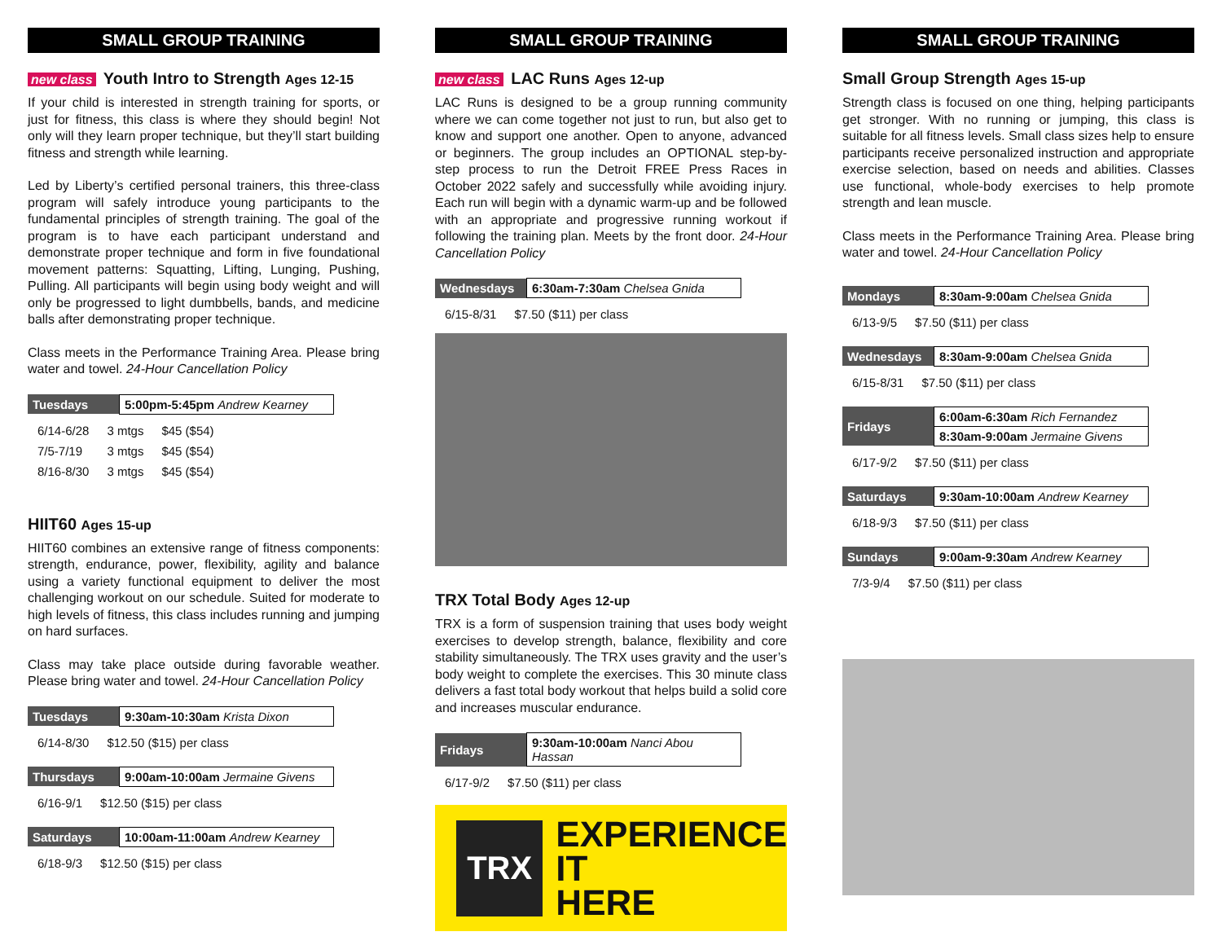SMALL GROUP TRAINING
new class Youth Intro to Strength Ages 12-15
If your child is interested in strength training for sports, or just for fitness, this class is where they should begin! Not only will they learn proper technique, but they’ll start building fitness and strength while learning.
Led by Liberty’s certified personal trainers, this three-class program will safely introduce young participants to the fundamental principles of strength training. The goal of the program is to have each participant understand and demonstrate proper technique and form in five foundational movement patterns: Squatting, Lifting, Lunging, Pushing, Pulling. All participants will begin using body weight and will only be progressed to light dumbbells, bands, and medicine balls after demonstrating proper technique.
Class meets in the Performance Training Area. Please bring water and towel. 24-Hour Cancellation Policy
| Tuesdays | 5:00pm-5:45pm Andrew Kearney |
| 6/14-6/28 | 3 mtgs | $45 ($54) |
| 7/5-7/19 | 3 mtgs | $45 ($54) |
| 8/16-8/30 | 3 mtgs | $45 ($54) |
HIIT60 Ages 15-up
HIIT60 combines an extensive range of fitness components: strength, endurance, power, flexibility, agility and balance using a variety functional equipment to deliver the most challenging workout on our schedule. Suited for moderate to high levels of fitness, this class includes running and jumping on hard surfaces.
Class may take place outside during favorable weather. Please bring water and towel. 24-Hour Cancellation Policy
| Tuesdays | 9:30am-10:30am Krista Dixon |
| 6/14-8/30 | $12.50 ($15) per class |
| Thursdays | 9:00am-10:00am Jermaine Givens |
| 6/16-9/1 | $12.50 ($15) per class |
| Saturdays | 10:00am-11:00am Andrew Kearney |
| 6/18-9/3 | $12.50 ($15) per class |
SMALL GROUP TRAINING
new class LAC Runs Ages 12-up
LAC Runs is designed to be a group running community where we can come together not just to run, but also get to know and support one another. Open to anyone, advanced or beginners. The group includes an OPTIONAL step-by-step process to run the Detroit FREE Press Races in October 2022 safely and successfully while avoiding injury. Each run will begin with a dynamic warm-up and be followed with an appropriate and progressive running workout if following the training plan. Meets by the front door. 24-Hour Cancellation Policy
| Wednesdays | 6:30am-7:30am Chelsea Gnida |
| 6/15-8/31 | $7.50 ($11) per class |
TRX Total Body Ages 12-up
TRX is a form of suspension training that uses body weight exercises to develop strength, balance, flexibility and core stability simultaneously. The TRX uses gravity and the user’s body weight to complete the exercises. This 30 minute class delivers a fast total body workout that helps build a solid core and increases muscular endurance.
| Fridays | 9:30am-10:00am Nanci Abou Hassan |
| 6/17-9/2 | $7.50 ($11) per class |
TRX
EXPERIENCE
IT
HERE
SMALL GROUP TRAINING
Small Group Strength Ages 15-up
Strength class is focused on one thing, helping participants get stronger. With no running or jumping, this class is suitable for all fitness levels. Small class sizes help to ensure participants receive personalized instruction and appropriate exercise selection, based on needs and abilities. Classes use functional, whole-body exercises to help promote strength and lean muscle.
Class meets in the Performance Training Area. Please bring water and towel. 24-Hour Cancellation Policy
| Mondays | 8:30am-9:00am Chelsea Gnida |
| 6/13-9/5 | $7.50 ($11) per class |
| Wednesdays | 8:30am-9:00am Chelsea Gnida |
| 6/15-8/31 | $7.50 ($11) per class |
| Fridays | 6:00am-6:30am Rich Fernandez |
| | 8:30am-9:00am Jermaine Givens |
| 6/17-9/2 | $7.50 ($11) per class |
| Saturdays | 9:30am-10:00am Andrew Kearney |
| 6/18-9/3 | $7.50 ($11) per class |
| Sundays | 9:00am-9:30am Andrew Kearney |
| 7/3-9/4 | $7.50 ($11) per class |